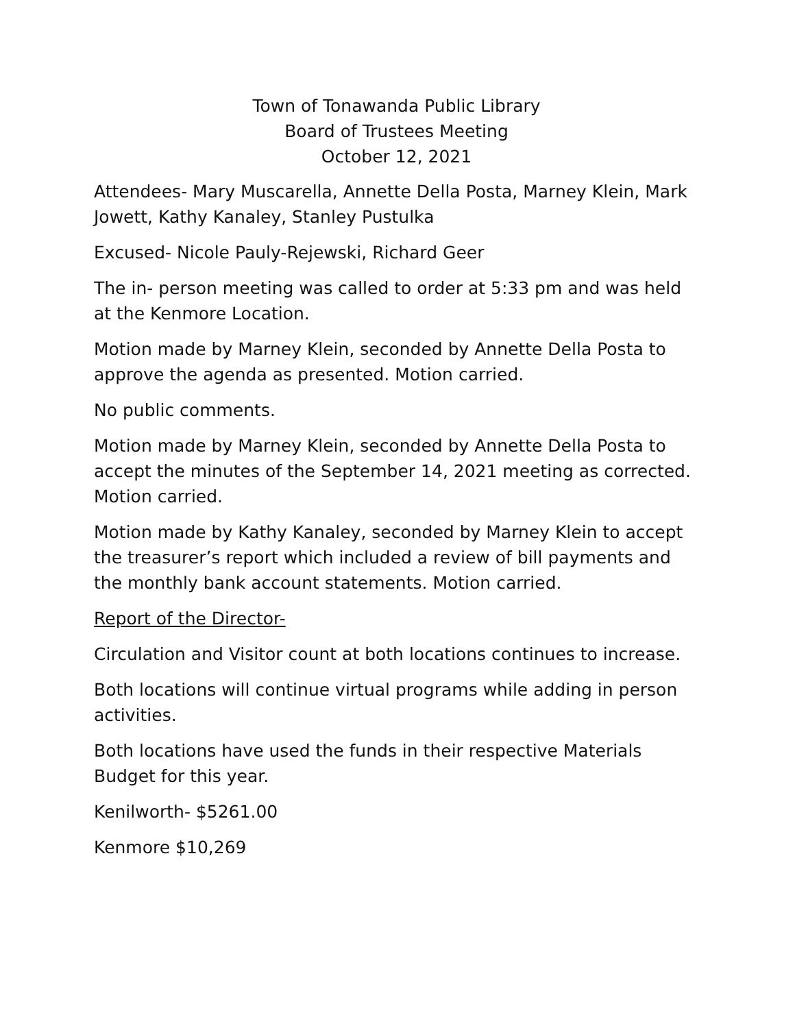Town of Tonawanda Public Library
Board of Trustees Meeting
October 12, 2021
Attendees- Mary Muscarella, Annette Della Posta, Marney Klein, Mark Jowett, Kathy Kanaley, Stanley Pustulka
Excused- Nicole Pauly-Rejewski, Richard Geer
The in- person meeting was called to order at 5:33 pm and was held at the Kenmore Location.
Motion made by Marney Klein, seconded by Annette Della Posta to approve the agenda as presented. Motion carried.
No public comments.
Motion made by Marney Klein, seconded by Annette Della Posta to accept the minutes of the September 14, 2021 meeting as corrected. Motion carried.
Motion made by Kathy Kanaley, seconded by Marney Klein to accept the treasurer’s report which included a review of bill payments and the monthly bank account statements. Motion carried.
Report of the Director-
Circulation and Visitor count at both locations continues to increase.
Both locations will continue virtual programs while adding in person activities.
Both locations have used the funds in their respective Materials Budget for this year.
Kenilworth- $5261.00
Kenmore $10,269